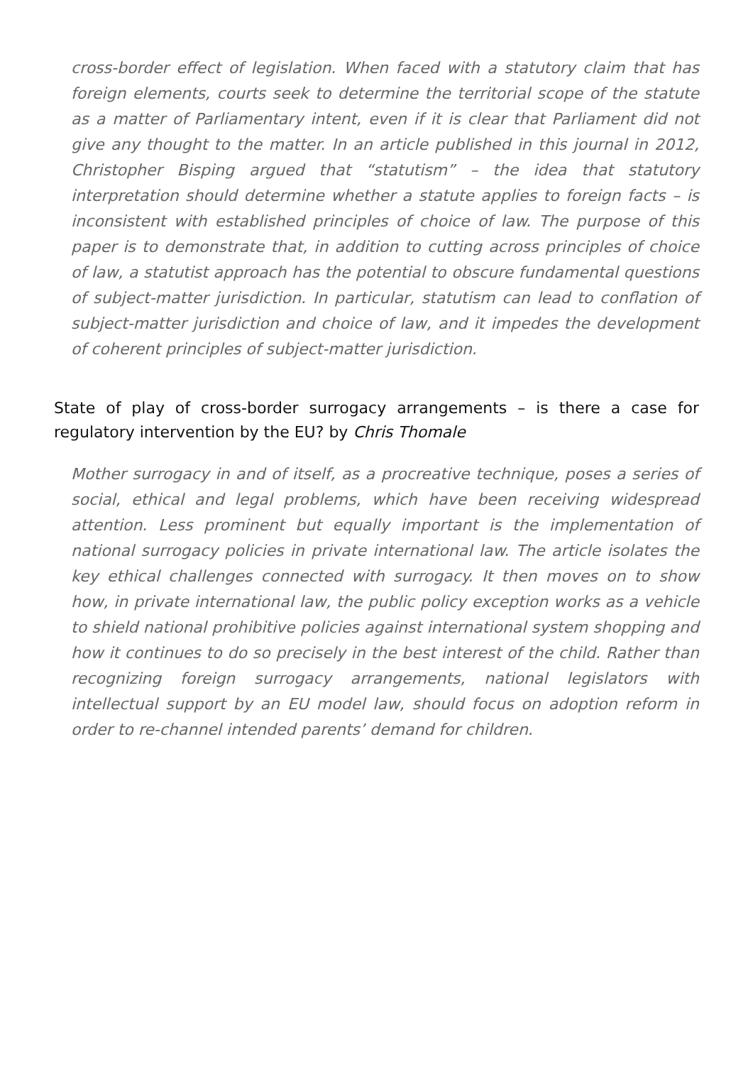cross-border effect of legislation. When faced with a statutory claim that has foreign elements, courts seek to determine the territorial scope of the statute as a matter of Parliamentary intent, even if it is clear that Parliament did not give any thought to the matter. In an article published in this journal in 2012, Christopher Bisping argued that “statutism” – the idea that statutory interpretation should determine whether a statute applies to foreign facts – is inconsistent with established principles of choice of law. The purpose of this paper is to demonstrate that, in addition to cutting across principles of choice of law, a statutist approach has the potential to obscure fundamental questions of subject-matter jurisdiction. In particular, statutism can lead to conflation of subject-matter jurisdiction and choice of law, and it impedes the development of coherent principles of subject-matter jurisdiction.
State of play of cross-border surrogacy arrangements – is there a case for regulatory intervention by the EU? by Chris Thomale
Mother surrogacy in and of itself, as a procreative technique, poses a series of social, ethical and legal problems, which have been receiving widespread attention. Less prominent but equally important is the implementation of national surrogacy policies in private international law. The article isolates the key ethical challenges connected with surrogacy. It then moves on to show how, in private international law, the public policy exception works as a vehicle to shield national prohibitive policies against international system shopping and how it continues to do so precisely in the best interest of the child. Rather than recognizing foreign surrogacy arrangements, national legislators with intellectual support by an EU model law, should focus on adoption reform in order to re-channel intended parents’ demand for children.